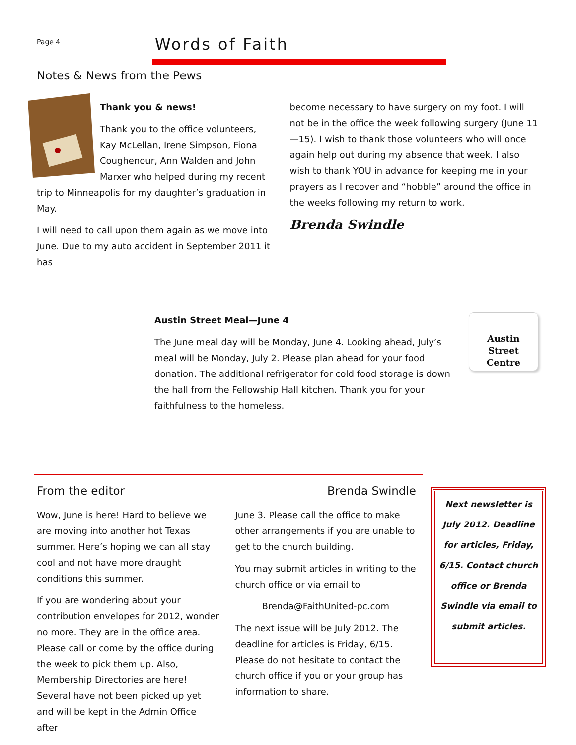Page 4
Words of Faith
Notes & News from the Pews
Thank you & news!
Thank you to the office volunteers, Kay McLellan, Irene Simpson, Fiona Coughenour, Ann Walden and John Marxer who helped during my recent trip to Minneapolis for my daughter’s graduation in May.
I will need to call upon them again as we move into June. Due to my auto accident in September 2011 it has
become necessary to have surgery on my foot. I will not be in the office the week following surgery (June 11—15). I wish to thank those volunteers who will once again help out during my absence that week. I also wish to thank YOU in advance for keeping me in your prayers as I recover and “hobble” around the office in the weeks following my return to work.
Brenda Swindle
Austin Street Meal—June 4
The June meal day will be Monday, June 4. Looking ahead, July’s meal will be Monday, July 2. Please plan ahead for your food donation. The additional refrigerator for cold food storage is down the hall from the Fellowship Hall kitchen. Thank you for your faithfulness to the homeless.
Austin
Street
Centre
From the editor Brenda Swindle
Wow, June is here! Hard to believe we are moving into another hot Texas summer. Here’s hoping we can all stay cool and not have more draught conditions this summer.
If you are wondering about your contribution envelopes for 2012, wonder no more. They are in the office area. Please call or come by the office during the week to pick them up. Also, Membership Directories are here! Several have not been picked up yet and will be kept in the Admin Office after
June 3. Please call the office to make other arrangements if you are unable to get to the church building.
You may submit articles in writing to the church office or via email to
Brenda@FaithUnited-pc.com
The next issue will be July 2012. The deadline for articles is Friday, 6/15. Please do not hesitate to contact the church office if you or your group has information to share.
Next newsletter is July 2012. Deadline for articles, Friday, 6/15. Contact church office or Brenda Swindle via email to submit articles.